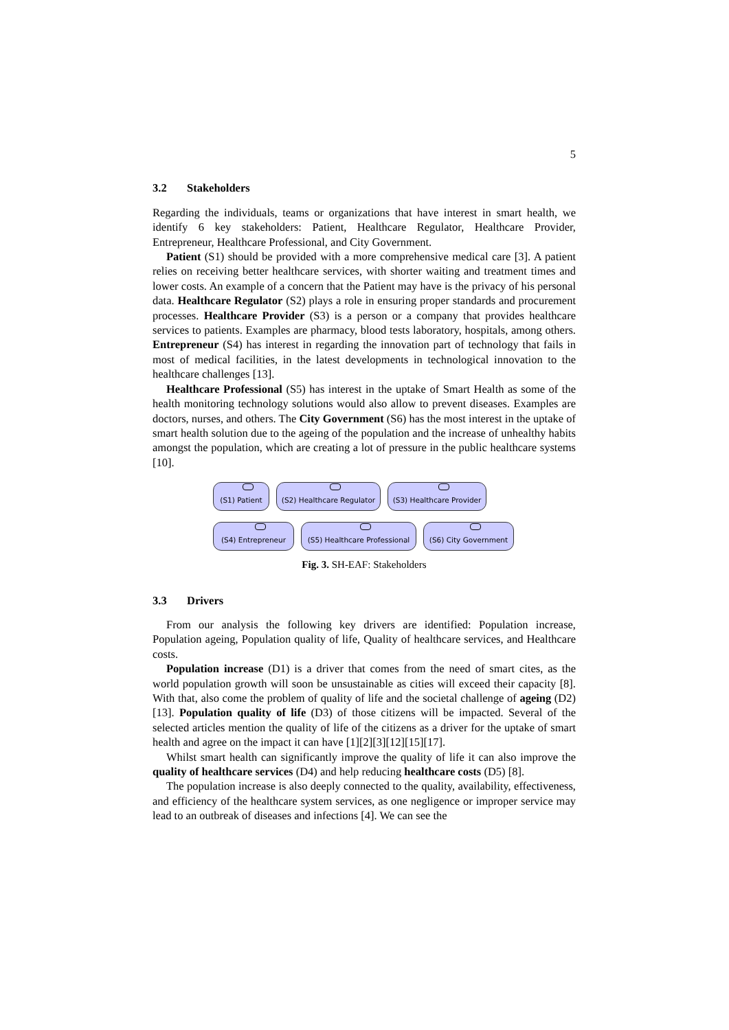5
3.2 Stakeholders
Regarding the individuals, teams or organizations that have interest in smart health, we identify 6 key stakeholders: Patient, Healthcare Regulator, Healthcare Provider, Entrepreneur, Healthcare Professional, and City Government.
Patient (S1) should be provided with a more comprehensive medical care [3]. A patient relies on receiving better healthcare services, with shorter waiting and treatment times and lower costs. An example of a concern that the Patient may have is the privacy of his personal data. Healthcare Regulator (S2) plays a role in ensuring proper standards and procurement processes. Healthcare Provider (S3) is a person or a company that provides healthcare services to patients. Examples are pharmacy, blood tests laboratory, hospitals, among others. Entrepreneur (S4) has interest in regarding the innovation part of technology that fails in most of medical facilities, in the latest developments in technological innovation to the healthcare challenges [13].
Healthcare Professional (S5) has interest in the uptake of Smart Health as some of the health monitoring technology solutions would also allow to prevent diseases. Examples are doctors, nurses, and others. The City Government (S6) has the most interest in the uptake of smart health solution due to the ageing of the population and the increase of unhealthy habits amongst the population, which are creating a lot of pressure in the public healthcare systems [10].
(S1) Patient (S2) Healthcare Regulator
(S3) Healthcare Provider
(S4) Entrepreneur (S5) Healthcare Professional
(S6) City Government
Fig. 3. SH-EAF: Stakeholders
3.3 Drivers
From our analysis the following key drivers are identified: Population increase, Population ageing, Population quality of life, Quality of healthcare services, and Healthcare costs.
Population increase (D1) is a driver that comes from the need of smart cites, as the world population growth will soon be unsustainable as cities will exceed their capacity [8]. With that, also come the problem of quality of life and the societal challenge of ageing (D2) [13]. Population quality of life (D3) of those citizens will be impacted. Several of the selected articles mention the quality of life of the citizens as a driver for the uptake of smart health and agree on the impact it can have [1][2][3][12][15][17].
Whilst smart health can significantly improve the quality of life it can also improve the quality of healthcare services (D4) and help reducing healthcare costs (D5) [8].
The population increase is also deeply connected to the quality, availability, effectiveness, and efficiency of the healthcare system services, as one negligence or improper service may lead to an outbreak of diseases and infections [4]. We can see the